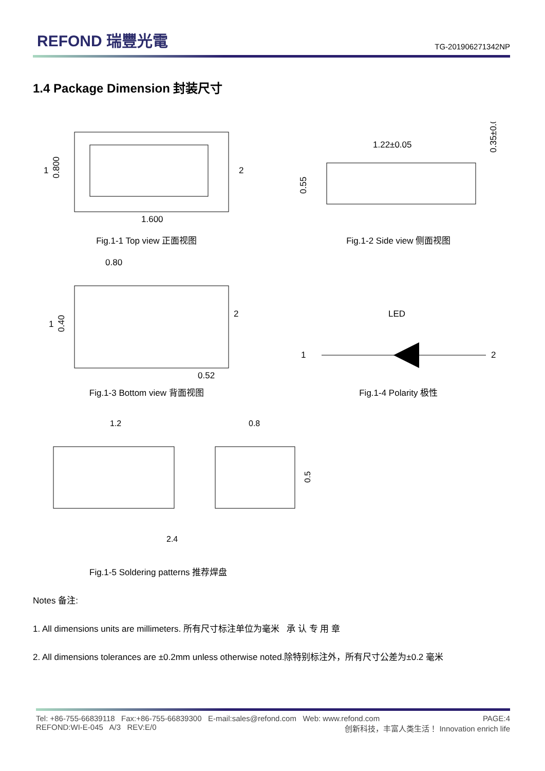REFOND 瑞豐光電
TG-201906271342NP
1.4 Package Dimension 封装尺寸
1
2
0.800
1.600
Fig.1-1 Top view 正面视图
1.22±0.05
0.55
0.35±0.03
Fig.1-2 Side view 侧面视图
0.80
1
2
0.40
0.52
Fig.1-3 Bottom view 背面视图
LED
1
2
Fig.1-4 Polarity 极性
1.2
0.8
0.5
2.4
Fig.1-5 Soldering patterns 推荐焊盘
Notes 备注:
1. All dimensions units are millimeters. 所有尺寸标注单位为毫米 承 认 专 用 章
2. All dimensions tolerances are ±0.2mm unless otherwise noted.除特别标注外，所有尺寸公差为±0.2 毫米
Tel: +86-755-66839118 Fax:+86-755-66839300 E-mail:sales@refond.com Web: www.refond.com PAGE:4
REFOND:WI-E-045 A/3 REV:E/0 创新科技，丰富人类生活！ Innovation enrich life